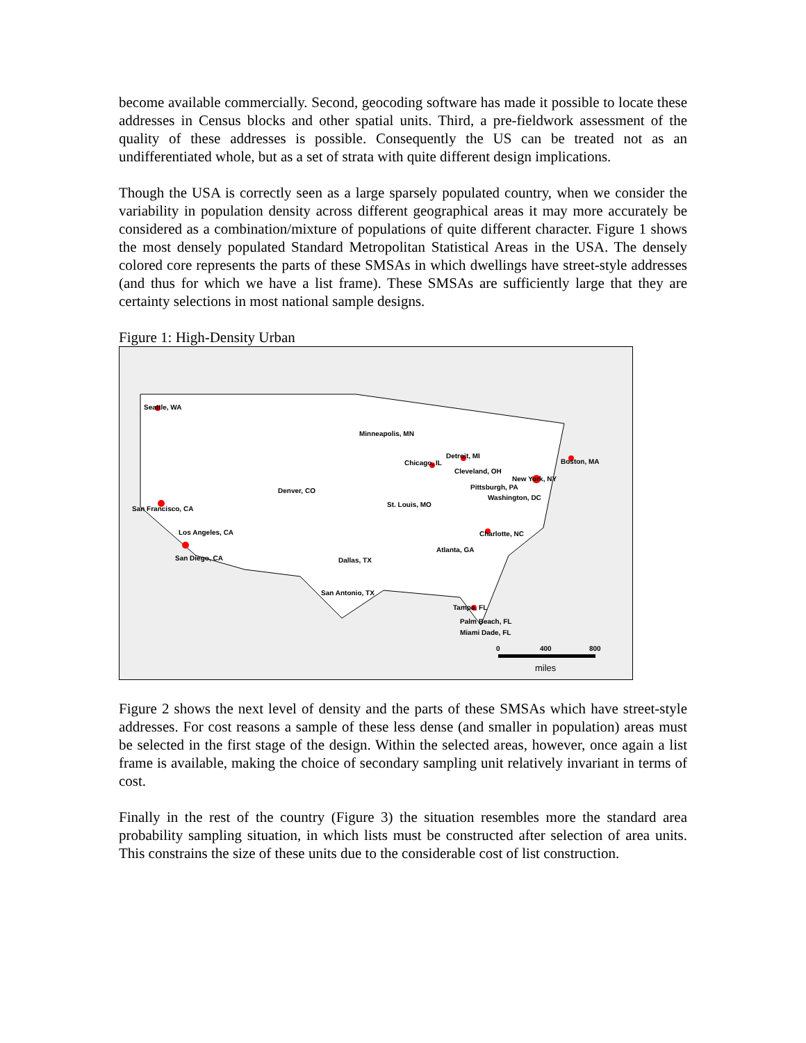become available commercially. Second, geocoding software has made it possible to locate these addresses in Census blocks and other spatial units. Third, a pre-fieldwork assessment of the quality of these addresses is possible. Consequently the US can be treated not as an undifferentiated whole, but as a set of strata with quite different design implications.
Though the USA is correctly seen as a large sparsely populated country, when we consider the variability in population density across different geographical areas it may more accurately be considered as a combination/mixture of populations of quite different character. Figure 1 shows the most densely populated Standard Metropolitan Statistical Areas in the USA. The densely colored core represents the parts of these SMSAs in which dwellings have street-style addresses (and thus for which we have a list frame). These SMSAs are sufficiently large that they are certainty selections in most national sample designs.
Figure 1: High-Density Urban
Seattle, WA
Minneapolis, MN
Chicago, IL
Detroit, MI
Cleveland, OH
Boston, MA
New York, NY
Pittsburgh, PA
Washington, DC
Denver, CO
St. Louis, MO
San Francisco, CA
Charlotte, NC
Los Angeles, CA
Atlanta, GA
San Diego, CA
Dallas, TX
San Antonio, TX
Tampa, FL
Palm Beach, FL
Miami Dade, FL
0
400
800
miles
Figure 2 shows the next level of density and the parts of these SMSAs which have street-style addresses. For cost reasons a sample of these less dense (and smaller in population) areas must be selected in the first stage of the design. Within the selected areas, however, once again a list frame is available, making the choice of secondary sampling unit relatively invariant in terms of cost.
Finally in the rest of the country (Figure 3) the situation resembles more the standard area probability sampling situation, in which lists must be constructed after selection of area units. This constrains the size of these units due to the considerable cost of list construction.